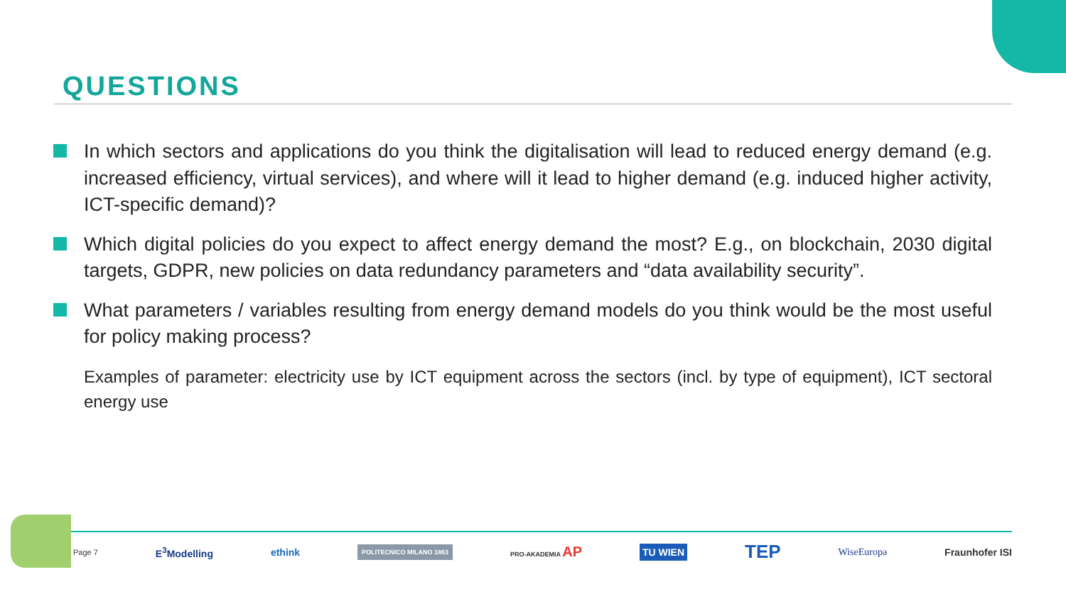QUESTIONS
In which sectors and applications do you think the digitalisation will lead to reduced energy demand (e.g. increased efficiency, virtual services), and where will it lead to higher demand (e.g. induced higher activity, ICT-specific demand)?
Which digital policies do you expect to affect energy demand the most? E.g., on blockchain, 2030 digital targets, GDPR, new policies on data redundancy parameters and “data availability security”.
What parameters / variables resulting from energy demand models do you think would be the most useful for policy making process?
Examples of parameter: electricity use by ICT equipment across the sectors (incl. by type of equipment), ICT sectoral energy use
Page 7 E<sup>3</sup>Modelling ethink POLITECNICO MILANO 1863 PRO-AKADEMIA AP TU WIEN TEP WiseEuropa Fraunhofer ISI